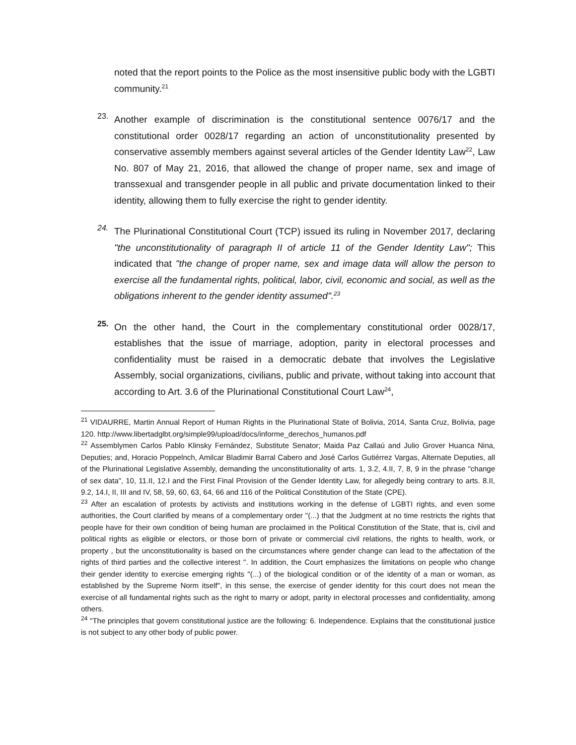noted that the report points to the Police as the most insensitive public body with the LGBTI community.<sup>21</sup>
23.
Another example of discrimination is the constitutional sentence 0076/17 and the constitutional order 0028/17 regarding an action of unconstitutionality presented by conservative assembly members against several articles of the Gender Identity Law<sup>22</sup>, Law No. 807 of May 21, 2016, that allowed the change of proper name, sex and image of transsexual and transgender people in all public and private documentation linked to their identity, allowing them to fully exercise the right to gender identity.
24.
The Plurinational Constitutional Court (TCP) issued its ruling in November 2017, declaring "the unconstitutionality of paragraph II of article 11 of the Gender Identity Law"; This indicated that "the change of proper name, sex and image data will allow the person to exercise all the fundamental rights, political, labor, civil, economic and social, as well as the obligations inherent to the gender identity assumed".<sup>23</sup>
25.
On the other hand, the Court in the complementary constitutional order 0028/17, establishes that the issue of marriage, adoption, parity in electoral processes and confidentiality must be raised in a democratic debate that involves the Legislative Assembly, social organizations, civilians, public and private, without taking into account that according to Art. 3.6 of the Plurinational Constitutional Court Law<sup>24</sup>,
<sup>21</sup> VIDAURRE, Martin Annual Report of Human Rights in the Plurinational State of Bolivia, 2014, Santa Cruz, Bolivia, page 120. http://www.libertadglbt.org/simple99/upload/docs/informe_derechos_humanos.pdf
<sup>22</sup> Assemblymen Carlos Pablo Klinsky Fernández, Substitute Senator; Maida Paz Callaú and Julio Grover Huanca Nina, Deputies; and, Horacio Poppelnch, Amilcar Bladimir Barral Cabero and José Carlos Gutiérrez Vargas, Alternate Deputies, all of the Plurinational Legislative Assembly, demanding the unconstitutionality of arts. 1, 3.2, 4.II, 7, 8, 9 in the phrase "change of sex data", 10, 11.II, 12.I and the First Final Provision of the Gender Identity Law, for allegedly being contrary to arts. 8.II, 9.2, 14.I, II, III and IV, 58, 59, 60, 63, 64, 66 and 116 of the Political Constitution of the State (CPE).
<sup>23</sup> After an escalation of protests by activists and institutions working in the defense of LGBTI rights, and even some authorities, the Court clarified by means of a complementary order "(...) that the Judgment at no time restricts the rights that people have for their own condition of being human are proclaimed in the Political Constitution of the State, that is, civil and political rights as eligible or electors, or those born of private or commercial civil relations, the rights to health, work, or property , but the unconstitutionality is based on the circumstances where gender change can lead to the affectation of the rights of third parties and the collective interest ". In addition, the Court emphasizes the limitations on people who change their gender identity to exercise emerging rights "(...) of the biological condition or of the identity of a man or woman, as established by the Supreme Norm itself", in this sense, the exercise of gender identity for this court does not mean the exercise of all fundamental rights such as the right to marry or adopt, parity in electoral processes and confidentiality, among others.
<sup>24</sup> "The principles that govern constitutional justice are the following: 6. Independence. Explains that the constitutional justice is not subject to any other body of public power.